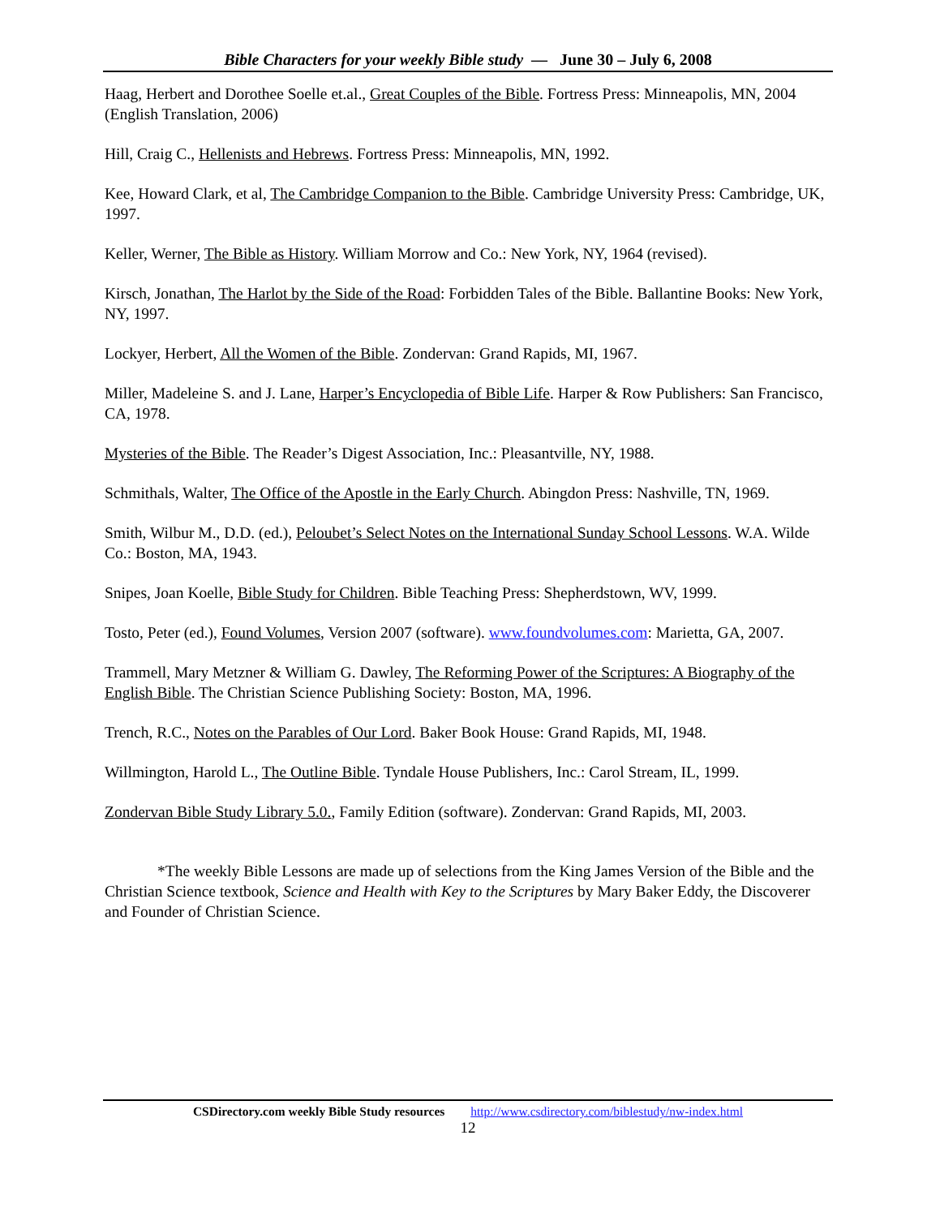Bible Characters for your weekly Bible study — June 30 – July 6, 2008
Haag, Herbert and Dorothee Soelle et.al., Great Couples of the Bible. Fortress Press: Minneapolis, MN, 2004 (English Translation, 2006)
Hill, Craig C., Hellenists and Hebrews. Fortress Press: Minneapolis, MN, 1992.
Kee, Howard Clark, et al, The Cambridge Companion to the Bible. Cambridge University Press: Cambridge, UK, 1997.
Keller, Werner, The Bible as History. William Morrow and Co.: New York, NY, 1964 (revised).
Kirsch, Jonathan, The Harlot by the Side of the Road: Forbidden Tales of the Bible. Ballantine Books: New York, NY, 1997.
Lockyer, Herbert, All the Women of the Bible. Zondervan: Grand Rapids, MI, 1967.
Miller, Madeleine S. and J. Lane, Harper’s Encyclopedia of Bible Life. Harper & Row Publishers: San Francisco, CA, 1978.
Mysteries of the Bible. The Reader’s Digest Association, Inc.: Pleasantville, NY, 1988.
Schmithals, Walter, The Office of the Apostle in the Early Church. Abingdon Press: Nashville, TN, 1969.
Smith, Wilbur M., D.D. (ed.), Peloubet’s Select Notes on the International Sunday School Lessons. W.A. Wilde Co.: Boston, MA, 1943.
Snipes, Joan Koelle, Bible Study for Children. Bible Teaching Press: Shepherdstown, WV, 1999.
Tosto, Peter (ed.), Found Volumes, Version 2007 (software). www.foundvolumes.com: Marietta, GA, 2007.
Trammell, Mary Metzner & William G. Dawley, The Reforming Power of the Scriptures: A Biography of the English Bible. The Christian Science Publishing Society: Boston, MA, 1996.
Trench, R.C., Notes on the Parables of Our Lord. Baker Book House: Grand Rapids, MI, 1948.
Willmington, Harold L., The Outline Bible. Tyndale House Publishers, Inc.: Carol Stream, IL, 1999.
Zondervan Bible Study Library 5.0., Family Edition (software). Zondervan: Grand Rapids, MI, 2003.
*The weekly Bible Lessons are made up of selections from the King James Version of the Bible and the Christian Science textbook, Science and Health with Key to the Scriptures by Mary Baker Eddy, the Discoverer and Founder of Christian Science.
CSDirectory.com weekly Bible Study resources http://www.csdirectory.com/biblestudy/nw-index.html
12